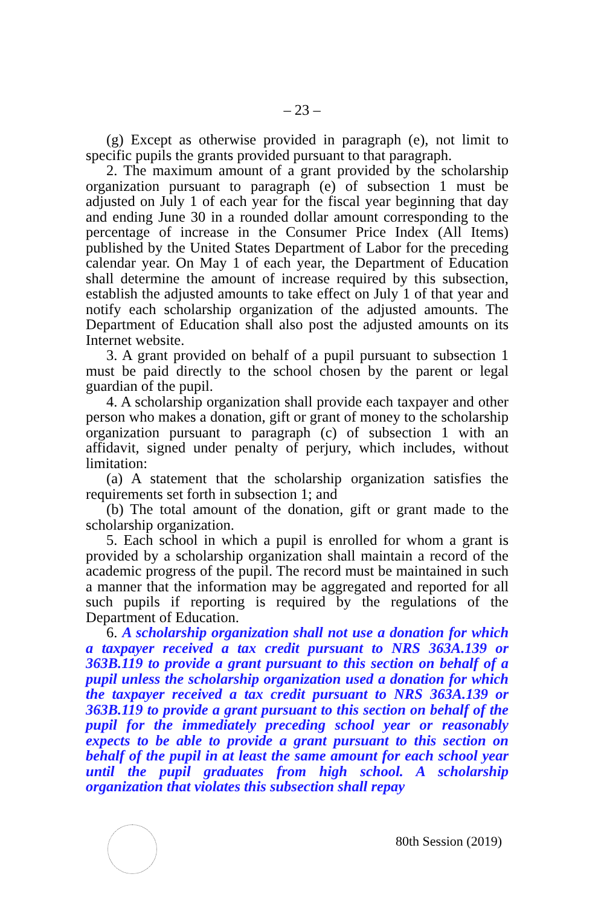– 23 –
(g) Except as otherwise provided in paragraph (e), not limit to specific pupils the grants provided pursuant to that paragraph.
2. The maximum amount of a grant provided by the scholarship organization pursuant to paragraph (e) of subsection 1 must be adjusted on July 1 of each year for the fiscal year beginning that day and ending June 30 in a rounded dollar amount corresponding to the percentage of increase in the Consumer Price Index (All Items) published by the United States Department of Labor for the preceding calendar year. On May 1 of each year, the Department of Education shall determine the amount of increase required by this subsection, establish the adjusted amounts to take effect on July 1 of that year and notify each scholarship organization of the adjusted amounts. The Department of Education shall also post the adjusted amounts on its Internet website.
3. A grant provided on behalf of a pupil pursuant to subsection 1 must be paid directly to the school chosen by the parent or legal guardian of the pupil.
4. A scholarship organization shall provide each taxpayer and other person who makes a donation, gift or grant of money to the scholarship organization pursuant to paragraph (c) of subsection 1 with an affidavit, signed under penalty of perjury, which includes, without limitation:
(a) A statement that the scholarship organization satisfies the requirements set forth in subsection 1; and
(b) The total amount of the donation, gift or grant made to the scholarship organization.
5. Each school in which a pupil is enrolled for whom a grant is provided by a scholarship organization shall maintain a record of the academic progress of the pupil. The record must be maintained in such a manner that the information may be aggregated and reported for all such pupils if reporting is required by the regulations of the Department of Education.
6. A scholarship organization shall not use a donation for which a taxpayer received a tax credit pursuant to NRS 363A.139 or 363B.119 to provide a grant pursuant to this section on behalf of a pupil unless the scholarship organization used a donation for which the taxpayer received a tax credit pursuant to NRS 363A.139 or 363B.119 to provide a grant pursuant to this section on behalf of the pupil for the immediately preceding school year or reasonably expects to be able to provide a grant pursuant to this section on behalf of the pupil in at least the same amount for each school year until the pupil graduates from high school. A scholarship organization that violates this subsection shall repay
80th Session (2019)